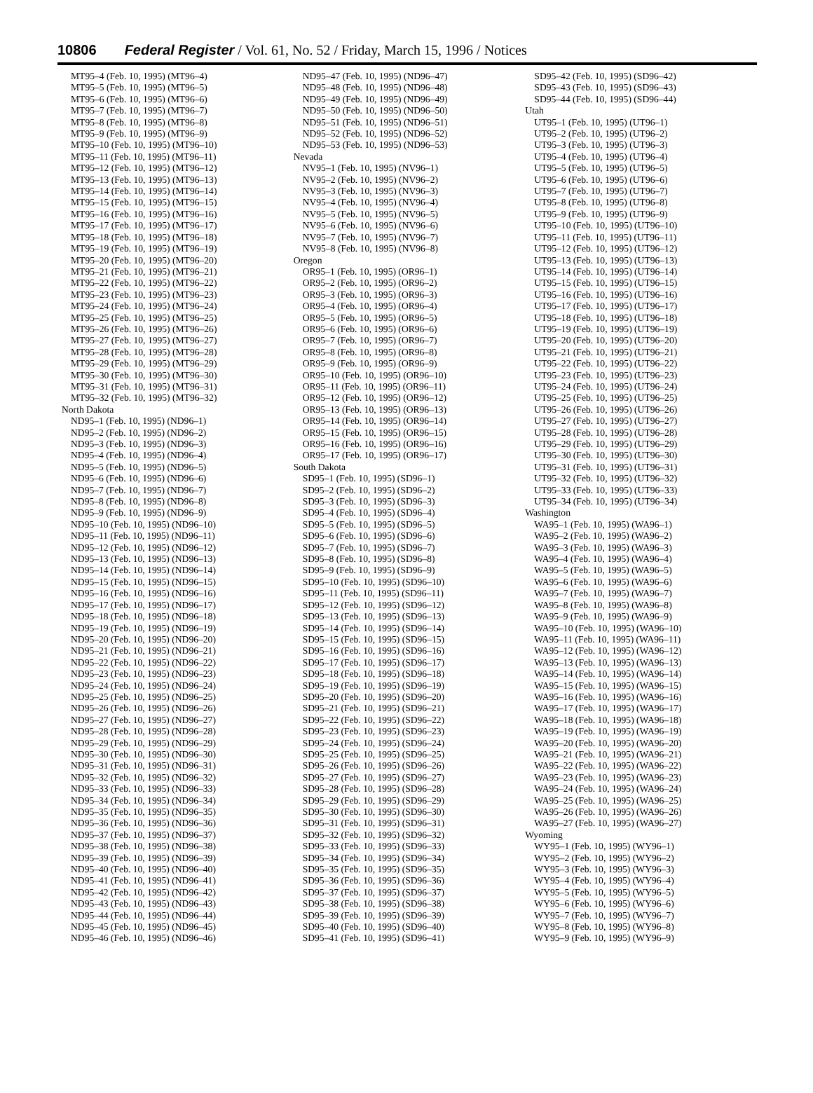10806 Federal Register / Vol. 61, No. 52 / Friday, March 15, 1996 / Notices
MT95–4 (Feb. 10, 1995) (MT96–4)
MT95–5 (Feb. 10, 1995) (MT96–5)
MT95–6 (Feb. 10, 1995) (MT96–6)
MT95–7 (Feb. 10, 1995) (MT96–7)
MT95–8 (Feb. 10, 1995) (MT96–8)
MT95–9 (Feb. 10, 1995) (MT96–9)
MT95–10 (Feb. 10, 1995) (MT96–10)
MT95–11 (Feb. 10, 1995) (MT96–11)
MT95–12 (Feb. 10, 1995) (MT96–12)
MT95–13 (Feb. 10, 1995) (MT96–13)
MT95–14 (Feb. 10, 1995) (MT96–14)
MT95–15 (Feb. 10, 1995) (MT96–15)
MT95–16 (Feb. 10, 1995) (MT96–16)
MT95–17 (Feb. 10, 1995) (MT96–17)
MT95–18 (Feb. 10, 1995) (MT96–18)
MT95–19 (Feb. 10, 1995) (MT96–19)
MT95–20 (Feb. 10, 1995) (MT96–20)
MT95–21 (Feb. 10, 1995) (MT96–21)
MT95–22 (Feb. 10, 1995) (MT96–22)
MT95–23 (Feb. 10, 1995) (MT96–23)
MT95–24 (Feb. 10, 1995) (MT96–24)
MT95–25 (Feb. 10, 1995) (MT96–25)
MT95–26 (Feb. 10, 1995) (MT96–26)
MT95–27 (Feb. 10, 1995) (MT96–27)
MT95–28 (Feb. 10, 1995) (MT96–28)
MT95–29 (Feb. 10, 1995) (MT96–29)
MT95–30 (Feb. 10, 1995) (MT96–30)
MT95–31 (Feb. 10, 1995) (MT96–31)
MT95–32 (Feb. 10, 1995) (MT96–32)
North Dakota
ND95–1 (Feb. 10, 1995) (ND96–1)
ND95–2 (Feb. 10, 1995) (ND96–2)
ND95–3 (Feb. 10, 1995) (ND96–3)
ND95–4 (Feb. 10, 1995) (ND96–4)
ND95–5 (Feb. 10, 1995) (ND96–5)
ND95–6 (Feb. 10, 1995) (ND96–6)
ND95–7 (Feb. 10, 1995) (ND96–7)
ND95–8 (Feb. 10, 1995) (ND96–8)
ND95–9 (Feb. 10, 1995) (ND96–9)
ND95–10 (Feb. 10, 1995) (ND96–10)
ND95–11 (Feb. 10, 1995) (ND96–11)
ND95–12 (Feb. 10, 1995) (ND96–12)
ND95–13 (Feb. 10, 1995) (ND96–13)
ND95–14 (Feb. 10, 1995) (ND96–14)
ND95–15 (Feb. 10, 1995) (ND96–15)
ND95–16 (Feb. 10, 1995) (ND96–16)
ND95–17 (Feb. 10, 1995) (ND96–17)
ND95–18 (Feb. 10, 1995) (ND96–18)
ND95–19 (Feb. 10, 1995) (ND96–19)
ND95–20 (Feb. 10, 1995) (ND96–20)
ND95–21 (Feb. 10, 1995) (ND96–21)
ND95–22 (Feb. 10, 1995) (ND96–22)
ND95–23 (Feb. 10, 1995) (ND96–23)
ND95–24 (Feb. 10, 1995) (ND96–24)
ND95–25 (Feb. 10, 1995) (ND96–25)
ND95–26 (Feb. 10, 1995) (ND96–26)
ND95–27 (Feb. 10, 1995) (ND96–27)
ND95–28 (Feb. 10, 1995) (ND96–28)
ND95–29 (Feb. 10, 1995) (ND96–29)
ND95–30 (Feb. 10, 1995) (ND96–30)
ND95–31 (Feb. 10, 1995) (ND96–31)
ND95–32 (Feb. 10, 1995) (ND96–32)
ND95–33 (Feb. 10, 1995) (ND96–33)
ND95–34 (Feb. 10, 1995) (ND96–34)
ND95–35 (Feb. 10, 1995) (ND96–35)
ND95–36 (Feb. 10, 1995) (ND96–36)
ND95–37 (Feb. 10, 1995) (ND96–37)
ND95–38 (Feb. 10, 1995) (ND96–38)
ND95–39 (Feb. 10, 1995) (ND96–39)
ND95–40 (Feb. 10, 1995) (ND96–40)
ND95–41 (Feb. 10, 1995) (ND96–41)
ND95–42 (Feb. 10, 1995) (ND96–42)
ND95–43 (Feb. 10, 1995) (ND96–43)
ND95–44 (Feb. 10, 1995) (ND96–44)
ND95–45 (Feb. 10, 1995) (ND96–45)
ND95–46 (Feb. 10, 1995) (ND96–46)
ND95–47 (Feb. 10, 1995) (ND96–47)
ND95–48 (Feb. 10, 1995) (ND96–48)
ND95–49 (Feb. 10, 1995) (ND96–49)
ND95–50 (Feb. 10, 1995) (ND96–50)
ND95–51 (Feb. 10, 1995) (ND96–51)
ND95–52 (Feb. 10, 1995) (ND96–52)
ND95–53 (Feb. 10, 1995) (ND96–53)
Nevada
NV95–1 (Feb. 10, 1995) (NV96–1)
NV95–2 (Feb. 10, 1995) (NV96–2)
NV95–3 (Feb. 10, 1995) (NV96–3)
NV95–4 (Feb. 10, 1995) (NV96–4)
NV95–5 (Feb. 10, 1995) (NV96–5)
NV95–6 (Feb. 10, 1995) (NV96–6)
NV95–7 (Feb. 10, 1995) (NV96–7)
NV95–8 (Feb. 10, 1995) (NV96–8)
Oregon
OR95–1 (Feb. 10, 1995) (OR96–1)
OR95–2 (Feb. 10, 1995) (OR96–2)
OR95–3 (Feb. 10, 1995) (OR96–3)
OR95–4 (Feb. 10, 1995) (OR96–4)
OR95–5 (Feb. 10, 1995) (OR96–5)
OR95–6 (Feb. 10, 1995) (OR96–6)
OR95–7 (Feb. 10, 1995) (OR96–7)
OR95–8 (Feb. 10, 1995) (OR96–8)
OR95–9 (Feb. 10, 1995) (OR96–9)
OR95–10 (Feb. 10, 1995) (OR96–10)
OR95–11 (Feb. 10, 1995) (OR96–11)
OR95–12 (Feb. 10, 1995) (OR96–12)
OR95–13 (Feb. 10, 1995) (OR96–13)
OR95–14 (Feb. 10, 1995) (OR96–14)
OR95–15 (Feb. 10, 1995) (OR96–15)
OR95–16 (Feb. 10, 1995) (OR96–16)
OR95–17 (Feb. 10, 1995) (OR96–17)
South Dakota
SD95–1 (Feb. 10, 1995) (SD96–1)
SD95–2 (Feb. 10, 1995) (SD96–2)
SD95–3 (Feb. 10, 1995) (SD96–3)
SD95–4 (Feb. 10, 1995) (SD96–4)
SD95–5 (Feb. 10, 1995) (SD96–5)
SD95–6 (Feb. 10, 1995) (SD96–6)
SD95–7 (Feb. 10, 1995) (SD96–7)
SD95–8 (Feb. 10, 1995) (SD96–8)
SD95–9 (Feb. 10, 1995) (SD96–9)
SD95–10 (Feb. 10, 1995) (SD96–10)
SD95–11 (Feb. 10, 1995) (SD96–11)
SD95–12 (Feb. 10, 1995) (SD96–12)
SD95–13 (Feb. 10, 1995) (SD96–13)
SD95–14 (Feb. 10, 1995) (SD96–14)
SD95–15 (Feb. 10, 1995) (SD96–15)
SD95–16 (Feb. 10, 1995) (SD96–16)
SD95–17 (Feb. 10, 1995) (SD96–17)
SD95–18 (Feb. 10, 1995) (SD96–18)
SD95–19 (Feb. 10, 1995) (SD96–19)
SD95–20 (Feb. 10, 1995) (SD96–20)
SD95–21 (Feb. 10, 1995) (SD96–21)
SD95–22 (Feb. 10, 1995) (SD96–22)
SD95–23 (Feb. 10, 1995) (SD96–23)
SD95–24 (Feb. 10, 1995) (SD96–24)
SD95–25 (Feb. 10, 1995) (SD96–25)
SD95–26 (Feb. 10, 1995) (SD96–26)
SD95–27 (Feb. 10, 1995) (SD96–27)
SD95–28 (Feb. 10, 1995) (SD96–28)
SD95–29 (Feb. 10, 1995) (SD96–29)
SD95–30 (Feb. 10, 1995) (SD96–30)
SD95–31 (Feb. 10, 1995) (SD96–31)
SD95–32 (Feb. 10, 1995) (SD96–32)
SD95–33 (Feb. 10, 1995) (SD96–33)
SD95–34 (Feb. 10, 1995) (SD96–34)
SD95–35 (Feb. 10, 1995) (SD96–35)
SD95–36 (Feb. 10, 1995) (SD96–36)
SD95–37 (Feb. 10, 1995) (SD96–37)
SD95–38 (Feb. 10, 1995) (SD96–38)
SD95–39 (Feb. 10, 1995) (SD96–39)
SD95–40 (Feb. 10, 1995) (SD96–40)
SD95–41 (Feb. 10, 1995) (SD96–41)
SD95–42 (Feb. 10, 1995) (SD96–42)
SD95–43 (Feb. 10, 1995) (SD96–43)
SD95–44 (Feb. 10, 1995) (SD96–44)
Utah
UT95–1 (Feb. 10, 1995) (UT96–1)
UT95–2 (Feb. 10, 1995) (UT96–2)
UT95–3 (Feb. 10, 1995) (UT96–3)
UT95–4 (Feb. 10, 1995) (UT96–4)
UT95–5 (Feb. 10, 1995) (UT96–5)
UT95–6 (Feb. 10, 1995) (UT96–6)
UT95–7 (Feb. 10, 1995) (UT96–7)
UT95–8 (Feb. 10, 1995) (UT96–8)
UT95–9 (Feb. 10, 1995) (UT96–9)
UT95–10 (Feb. 10, 1995) (UT96–10)
UT95–11 (Feb. 10, 1995) (UT96–11)
UT95–12 (Feb. 10, 1995) (UT96–12)
UT95–13 (Feb. 10, 1995) (UT96–13)
UT95–14 (Feb. 10, 1995) (UT96–14)
UT95–15 (Feb. 10, 1995) (UT96–15)
UT95–16 (Feb. 10, 1995) (UT96–16)
UT95–17 (Feb. 10, 1995) (UT96–17)
UT95–18 (Feb. 10, 1995) (UT96–18)
UT95–19 (Feb. 10, 1995) (UT96–19)
UT95–20 (Feb. 10, 1995) (UT96–20)
UT95–21 (Feb. 10, 1995) (UT96–21)
UT95–22 (Feb. 10, 1995) (UT96–22)
UT95–23 (Feb. 10, 1995) (UT96–23)
UT95–24 (Feb. 10, 1995) (UT96–24)
UT95–25 (Feb. 10, 1995) (UT96–25)
UT95–26 (Feb. 10, 1995) (UT96–26)
UT95–27 (Feb. 10, 1995) (UT96–27)
UT95–28 (Feb. 10, 1995) (UT96–28)
UT95–29 (Feb. 10, 1995) (UT96–29)
UT95–30 (Feb. 10, 1995) (UT96–30)
UT95–31 (Feb. 10, 1995) (UT96–31)
UT95–32 (Feb. 10, 1995) (UT96–32)
UT95–33 (Feb. 10, 1995) (UT96–33)
UT95–34 (Feb. 10, 1995) (UT96–34)
Washington
WA95–1 (Feb. 10, 1995) (WA96–1)
WA95–2 (Feb. 10, 1995) (WA96–2)
WA95–3 (Feb. 10, 1995) (WA96–3)
WA95–4 (Feb. 10, 1995) (WA96–4)
WA95–5 (Feb. 10, 1995) (WA96–5)
WA95–6 (Feb. 10, 1995) (WA96–6)
WA95–7 (Feb. 10, 1995) (WA96–7)
WA95–8 (Feb. 10, 1995) (WA96–8)
WA95–9 (Feb. 10, 1995) (WA96–9)
WA95–10 (Feb. 10, 1995) (WA96–10)
WA95–11 (Feb. 10, 1995) (WA96–11)
WA95–12 (Feb. 10, 1995) (WA96–12)
WA95–13 (Feb. 10, 1995) (WA96–13)
WA95–14 (Feb. 10, 1995) (WA96–14)
WA95–15 (Feb. 10, 1995) (WA96–15)
WA95–16 (Feb. 10, 1995) (WA96–16)
WA95–17 (Feb. 10, 1995) (WA96–17)
WA95–18 (Feb. 10, 1995) (WA96–18)
WA95–19 (Feb. 10, 1995) (WA96–19)
WA95–20 (Feb. 10, 1995) (WA96–20)
WA95–21 (Feb. 10, 1995) (WA96–21)
WA95–22 (Feb. 10, 1995) (WA96–22)
WA95–23 (Feb. 10, 1995) (WA96–23)
WA95–24 (Feb. 10, 1995) (WA96–24)
WA95–25 (Feb. 10, 1995) (WA96–25)
WA95–26 (Feb. 10, 1995) (WA96–26)
WA95–27 (Feb. 10, 1995) (WA96–27)
Wyoming
WY95–1 (Feb. 10, 1995) (WY96–1)
WY95–2 (Feb. 10, 1995) (WY96–2)
WY95–3 (Feb. 10, 1995) (WY96–3)
WY95–4 (Feb. 10, 1995) (WY96–4)
WY95–5 (Feb. 10, 1995) (WY96–5)
WY95–6 (Feb. 10, 1995) (WY96–6)
WY95–7 (Feb. 10, 1995) (WY96–7)
WY95–8 (Feb. 10, 1995) (WY96–8)
WY95–9 (Feb. 10, 1995) (WY96–9)